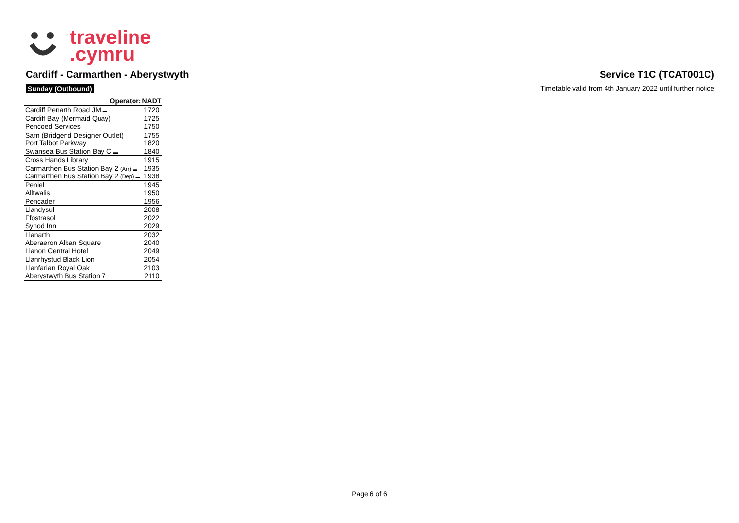traveline
.cymru
Cardiff - Carmarthen - Aberystwyth Service T1C (TCAT001C)
Sunday (Outbound) Timetable valid from 4th January 2022 until further notice
| Operator: | NADT |
| --- | --- |
| Cardiff Penarth Road JM ▬ | 1720 |
| Cardiff Bay (Mermaid Quay) | 1725 |
| Pencoed Services | 1750 |
| Sarn (Bridgend Designer Outlet) | 1755 |
| Port Talbot Parkway | 1820 |
| Swansea Bus Station Bay C ▬ | 1840 |
| Cross Hands Library | 1915 |
| Carmarthen Bus Station Bay 2 (Arr) ▬ | 1935 |
| Carmarthen Bus Station Bay 2 (Dep) ▬ | 1938 |
| Peniel | 1945 |
| Alltwalis | 1950 |
| Pencader | 1956 |
| Llandysul | 2008 |
| Ffostrasol | 2022 |
| Synod Inn | 2029 |
| Llanarth | 2032 |
| Aberaeron Alban Square | 2040 |
| Llanon Central Hotel | 2049 |
| Llanrhystud Black Lion | 2054 |
| Llanfarian Royal Oak | 2103 |
| Aberystwyth Bus Station 7 | 2110 |
Page 6 of 6